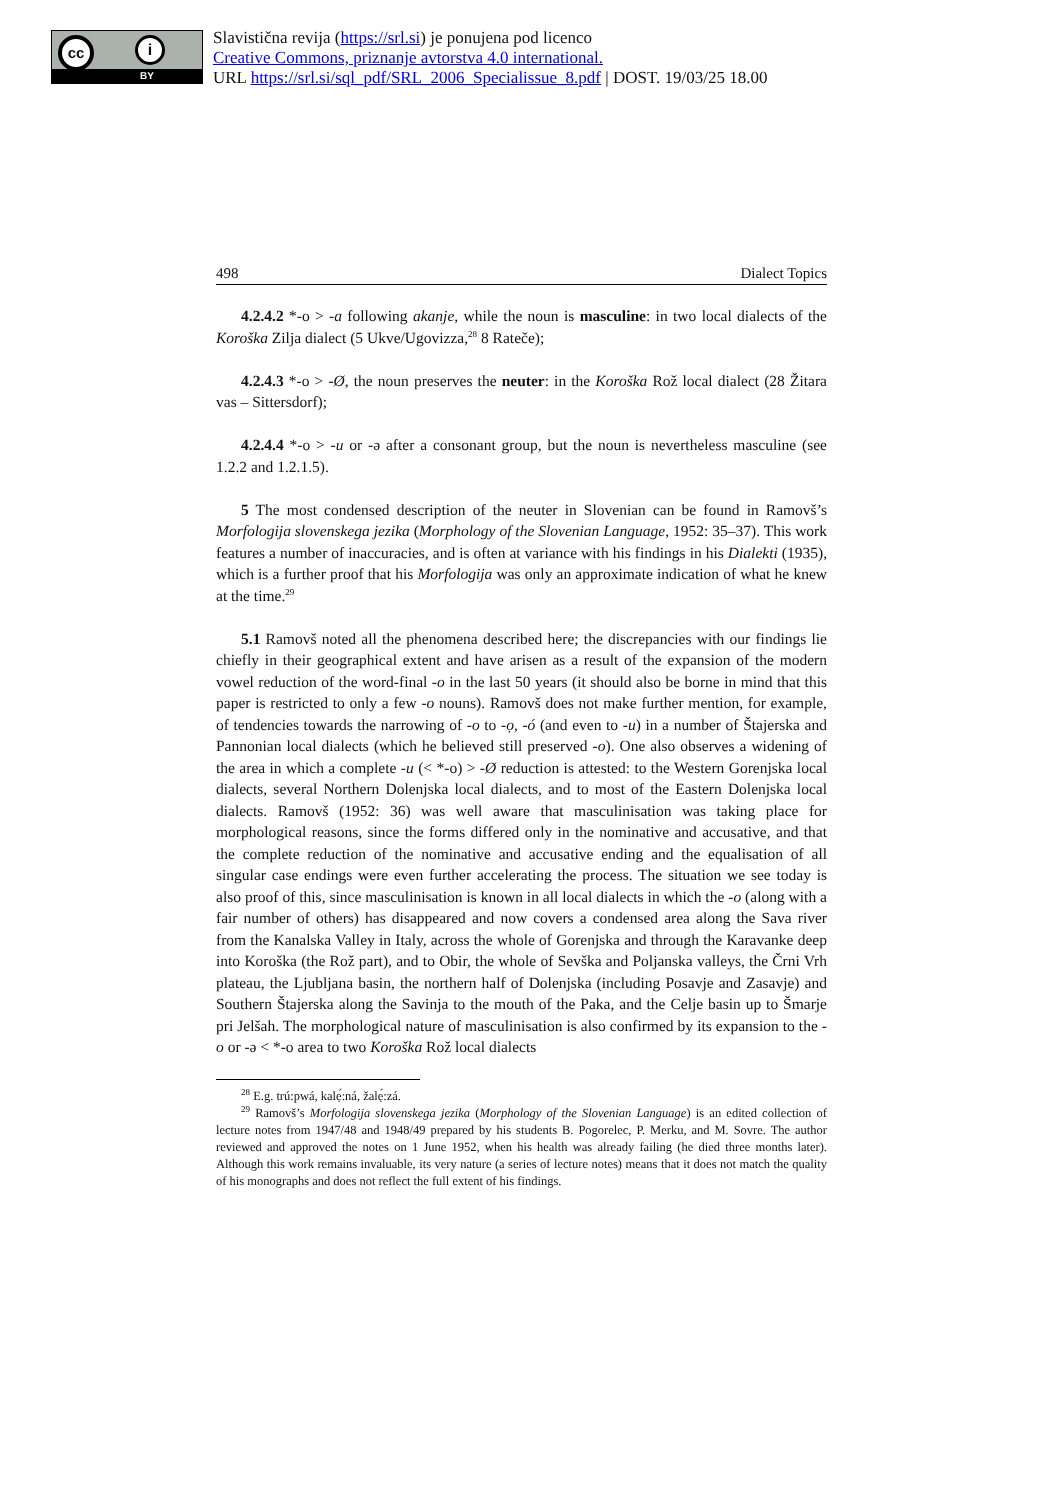cc i
BY
Slavistična revija (https://srl.si) je ponujena pod licenco
Creative Commons, priznanje avtorstva 4.0 international.
URL https://srl.si/sql_pdf/SRL_2006_Specialissue_8.pdf | DOST. 19/03/25 18.00
498 Dialect Topics
4.2.4.2 *-o > -a following akanje, while the noun is masculine: in two local dialects of the Koroška Zilja dialect (5 Ukve/Ugovizza,<sup>28</sup> 8 Rateče);
4.2.4.3 *-o > -Ø, the noun preserves the neuter: in the Koroška Rož local dialect (28 Žitara vas – Sittersdorf);
4.2.4.4 *-o > -u or -ə after a consonant group, but the noun is nevertheless masculine (see 1.2.2 and 1.2.1.5).
5 The most condensed description of the neuter in Slovenian can be found in Ramovš’s Morfologija slovenskega jezika (Morphology of the Slovenian Language, 1952: 35–37). This work features a number of inaccuracies, and is often at variance with his findings in his Dialekti (1935), which is a further proof that his Morfologija was only an approximate indication of what he knew at the time.<sup>29</sup>
5.1 Ramovš noted all the phenomena described here; the discrepancies with our findings lie chiefly in their geographical extent and have arisen as a result of the expansion of the modern vowel reduction of the word-final -o in the last 50 years (it should also be borne in mind that this paper is restricted to only a few -o nouns). Ramovš does not make further mention, for example, of tendencies towards the narrowing of -o to -ọ, -ó (and even to -u) in a number of Štajerska and Pannonian local dialects (which he believed still preserved -o). One also observes a widening of the area in which a complete -u (< *-o) > -Ø reduction is attested: to the Western Gorenjska local dialects, several Northern Dolenjska local dialects, and to most of the Eastern Dolenjska local dialects. Ramovš (1952: 36) was well aware that masculinisation was taking place for morphological reasons, since the forms differed only in the nominative and accusative, and that the complete reduction of the nominative and accusative ending and the equalisation of all singular case endings were even further accelerating the process. The situation we see today is also proof of this, since masculinisation is known in all local dialects in which the -o (along with a fair number of others) has disappeared and now covers a condensed area along the Sava river from the Kanalska Valley in Italy, across the whole of Gorenjska and through the Karavanke deep into Koroška (the Rož part), and to Obir, the whole of Sevška and Poljanska valleys, the Črni Vrh plateau, the Ljubljana basin, the northern half of Dolenjska (including Posavje and Zasavje) and Southern Štajerska along the Savinja to the mouth of the Paka, and the Celje basin up to Šmarje pri Jelšah. The morphological nature of masculinisation is also confirmed by its expansion to the -o or -ə < *-o area to two Koroška Rož local dialects
<sup>28</sup> E.g. trú:pwá, kalẹ́:ná, žalẹ́:zá.
<sup>29</sup> Ramovš’s Morfologija slovenskega jezika (Morphology of the Slovenian Language) is an edited collection of lecture notes from 1947/48 and 1948/49 prepared by his students B. Pogorelec, P. Merku, and M. Sovre. The author reviewed and approved the notes on 1 June 1952, when his health was already failing (he died three months later). Although this work remains invaluable, its very nature (a series of lecture notes) means that it does not match the quality of his monographs and does not reflect the full extent of his findings.